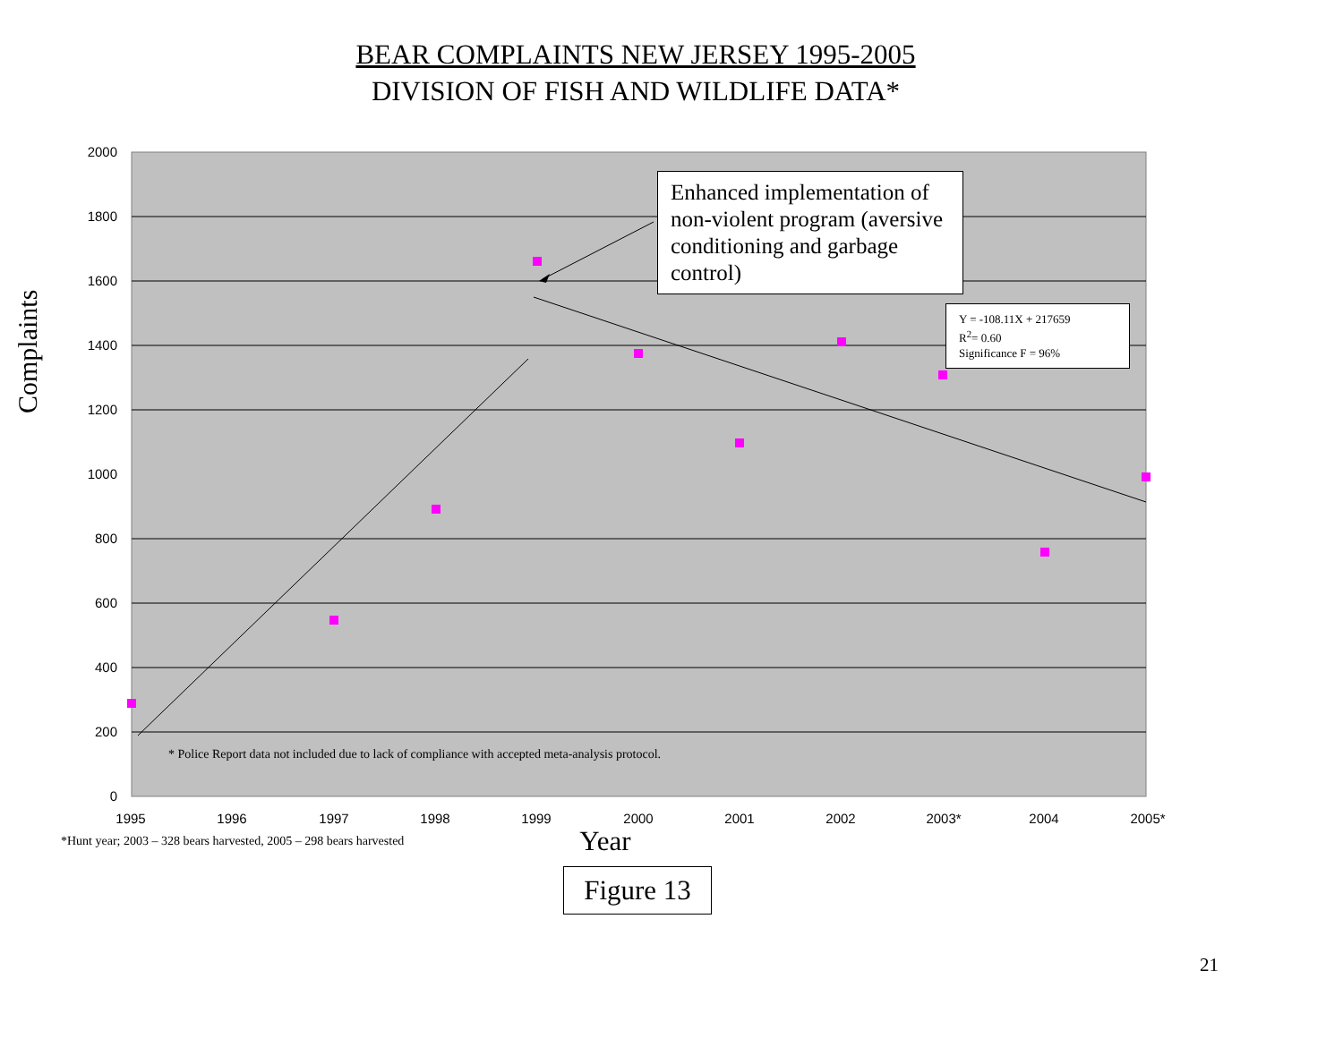BEAR COMPLAINTS NEW JERSEY 1995-2005
DIVISION OF FISH AND WILDLIFE DATA*
2000
1800
1600
1400
1200
1000
800
600
400
200
0
1995
1996
1997
1998
1999
2000
2001
2002
2003*
2004
2005*
Complaints
Enhanced implementation of non-violent program (aversive conditioning and garbage control)
Y = -108.11X + 217659
R<sup>2</sup>= 0.60
Significance F = 96%
* Police Report data not included due to lack of compliance with accepted meta-analysis protocol.
*Hunt year; 2003 – 328 bears harvested, 2005 – 298 bears harvested Year
Figure 13
21